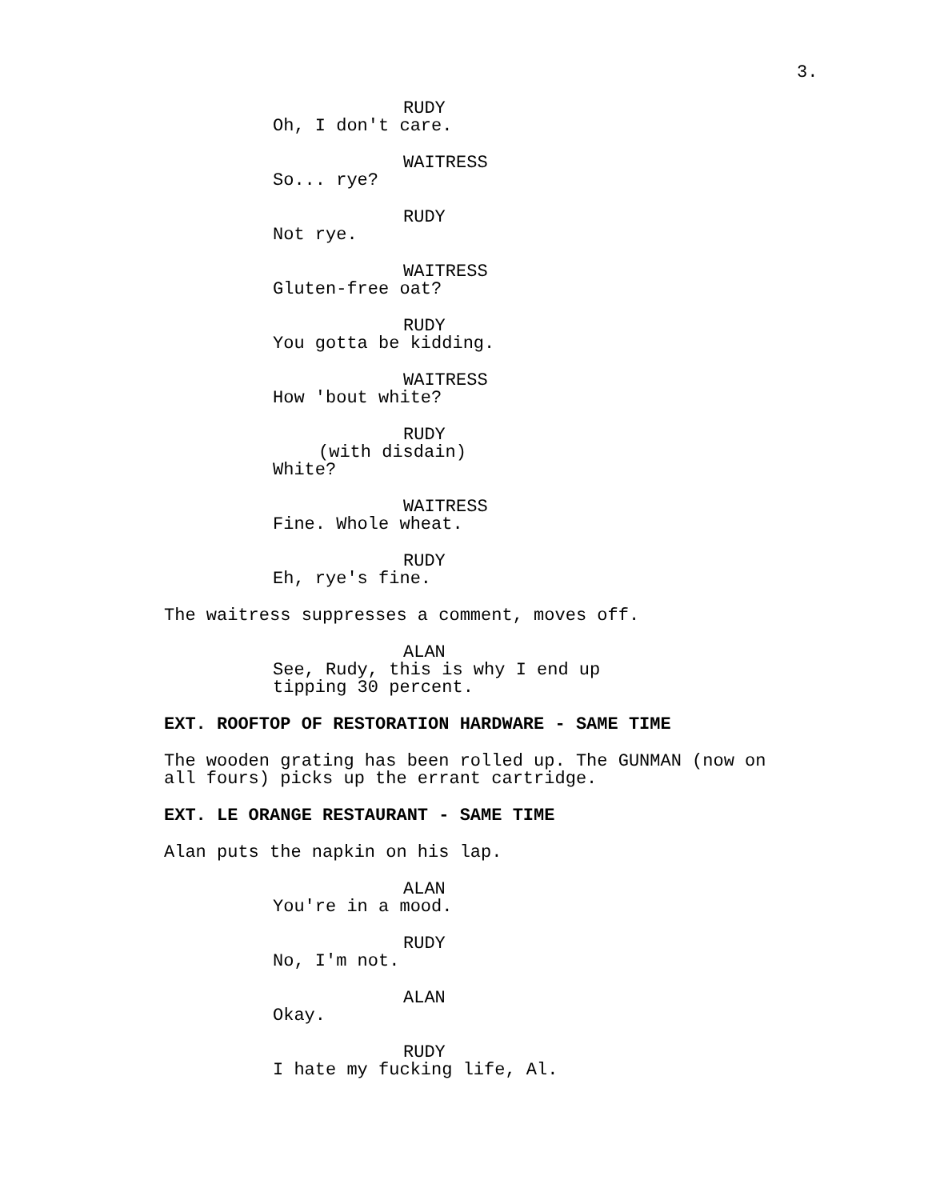3.
RUDY
Oh, I don't care.
WAITRESS
So... rye?
RUDY
Not rye.
WAITRESS
Gluten-free oat?
RUDY
You gotta be kidding.
WAITRESS
How 'bout white?
RUDY
(with disdain)
White?
WAITRESS
Fine. Whole wheat.
RUDY
Eh, rye's fine.
The waitress suppresses a comment, moves off.
ALAN
See, Rudy, this is why I end up tipping 30 percent.
EXT. ROOFTOP OF RESTORATION HARDWARE - SAME TIME
The wooden grating has been rolled up. The GUNMAN (now on all fours) picks up the errant cartridge.
EXT. LE ORANGE RESTAURANT - SAME TIME
Alan puts the napkin on his lap.
ALAN
You're in a mood.
RUDY
No, I'm not.
ALAN
Okay.
RUDY
I hate my fucking life, Al.